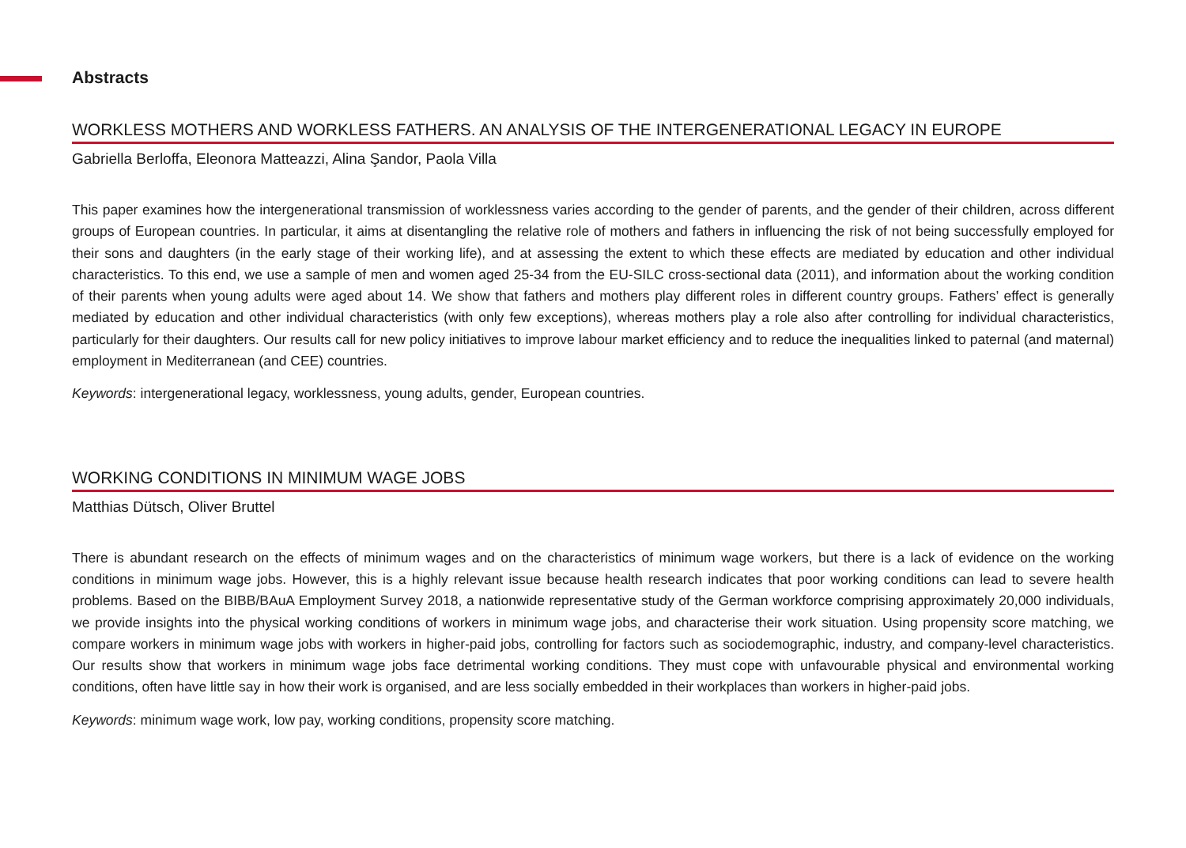Abstracts
WORKLESS MOTHERS AND WORKLESS FATHERS. AN ANALYSIS OF THE INTERGENERATIONAL LEGACY IN EUROPE
Gabriella Berloffa, Eleonora Matteazzi, Alina Şandor, Paola Villa
This paper examines how the intergenerational transmission of worklessness varies according to the gender of parents, and the gender of their children, across different groups of European countries. In particular, it aims at disentangling the relative role of mothers and fathers in influencing the risk of not being successfully employed for their sons and daughters (in the early stage of their working life), and at assessing the extent to which these effects are mediated by education and other individual characteristics. To this end, we use a sample of men and women aged 25-34 from the EU-SILC cross-sectional data (2011), and information about the working condition of their parents when young adults were aged about 14. We show that fathers and mothers play different roles in different country groups. Fathers’ effect is generally mediated by education and other individual characteristics (with only few exceptions), whereas mothers play a role also after controlling for individual characteristics, particularly for their daughters. Our results call for new policy initiatives to improve labour market efficiency and to reduce the inequalities linked to paternal (and maternal) employment in Mediterranean (and CEE) countries.
Keywords: intergenerational legacy, worklessness, young adults, gender, European countries.
WORKING CONDITIONS IN MINIMUM WAGE JOBS
Matthias Dütsch, Oliver Bruttel
There is abundant research on the effects of minimum wages and on the characteristics of minimum wage workers, but there is a lack of evidence on the working conditions in minimum wage jobs. However, this is a highly relevant issue because health research indicates that poor working conditions can lead to severe health problems. Based on the BIBB/BAuA Employment Survey 2018, a nationwide representative study of the German workforce comprising approximately 20,000 individuals, we provide insights into the physical working conditions of workers in minimum wage jobs, and characterise their work situation. Using propensity score matching, we compare workers in minimum wage jobs with workers in higher-paid jobs, controlling for factors such as sociodemographic, industry, and company-level characteristics. Our results show that workers in minimum wage jobs face detrimental working conditions. They must cope with unfavourable physical and environmental working conditions, often have little say in how their work is organised, and are less socially embedded in their workplaces than workers in higher-paid jobs.
Keywords: minimum wage work, low pay, working conditions, propensity score matching.